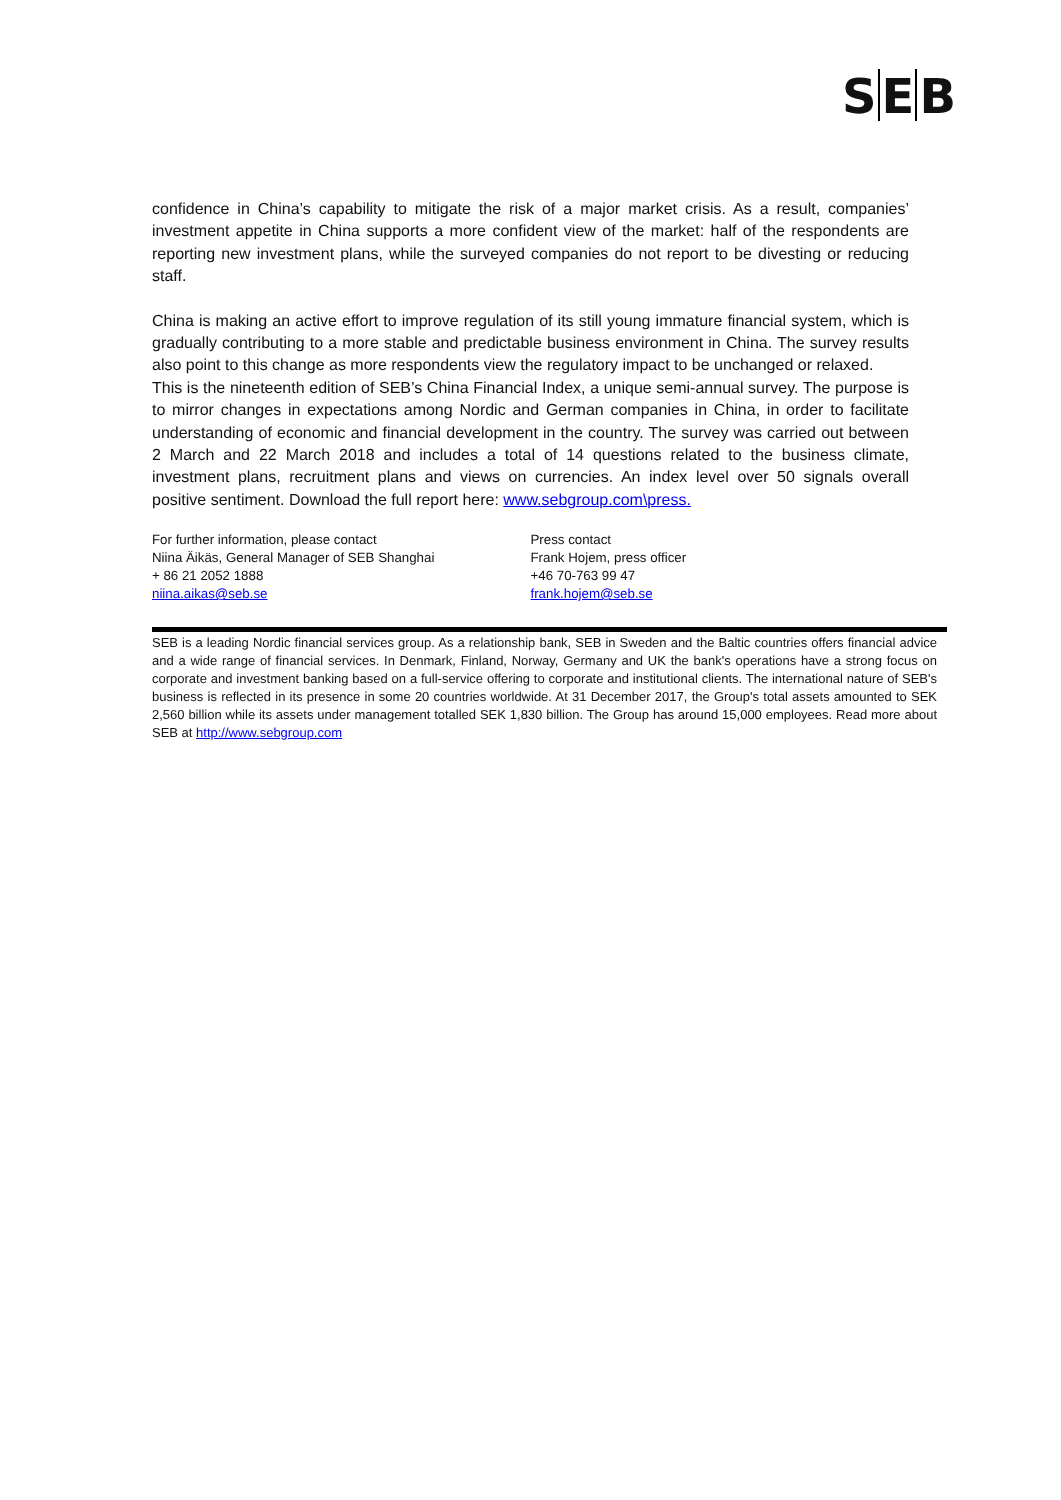S E B
confidence in China’s capability to mitigate the risk of a major market crisis. As a result, companies’ investment appetite in China supports a more confident view of the market: half of the respondents are reporting new investment plans, while the surveyed companies do not report to be divesting or reducing staff.
China is making an active effort to improve regulation of its still young immature financial system, which is gradually contributing to a more stable and predictable business environment in China. The survey results also point to this change as more respondents view the regulatory impact to be unchanged or relaxed.
This is the nineteenth edition of SEB’s China Financial Index, a unique semi-annual survey. The purpose is to mirror changes in expectations among Nordic and German companies in China, in order to facilitate understanding of economic and financial development in the country. The survey was carried out between 2 March and 22 March 2018 and includes a total of 14 questions related to the business climate, investment plans, recruitment plans and views on currencies. An index level over 50 signals overall positive sentiment. Download the full report here: www.sebgroup.com\press.
For further information, please contact
Niina Äikäs, General Manager of SEB Shanghai
+ 86 21 2052 1888
niina.aikas@seb.se
Press contact
Frank Hojem, press officer
+46 70-763 99 47
frank.hojem@seb.se
SEB is a leading Nordic financial services group. As a relationship bank, SEB in Sweden and the Baltic countries offers financial advice and a wide range of financial services. In Denmark, Finland, Norway, Germany and UK the bank's operations have a strong focus on corporate and investment banking based on a full-service offering to corporate and institutional clients. The international nature of SEB's business is reflected in its presence in some 20 countries worldwide. At 31 December 2017, the Group's total assets amounted to SEK 2,560 billion while its assets under management totalled SEK 1,830 billion. The Group has around 15,000 employees. Read more about SEB at http://www.sebgroup.com